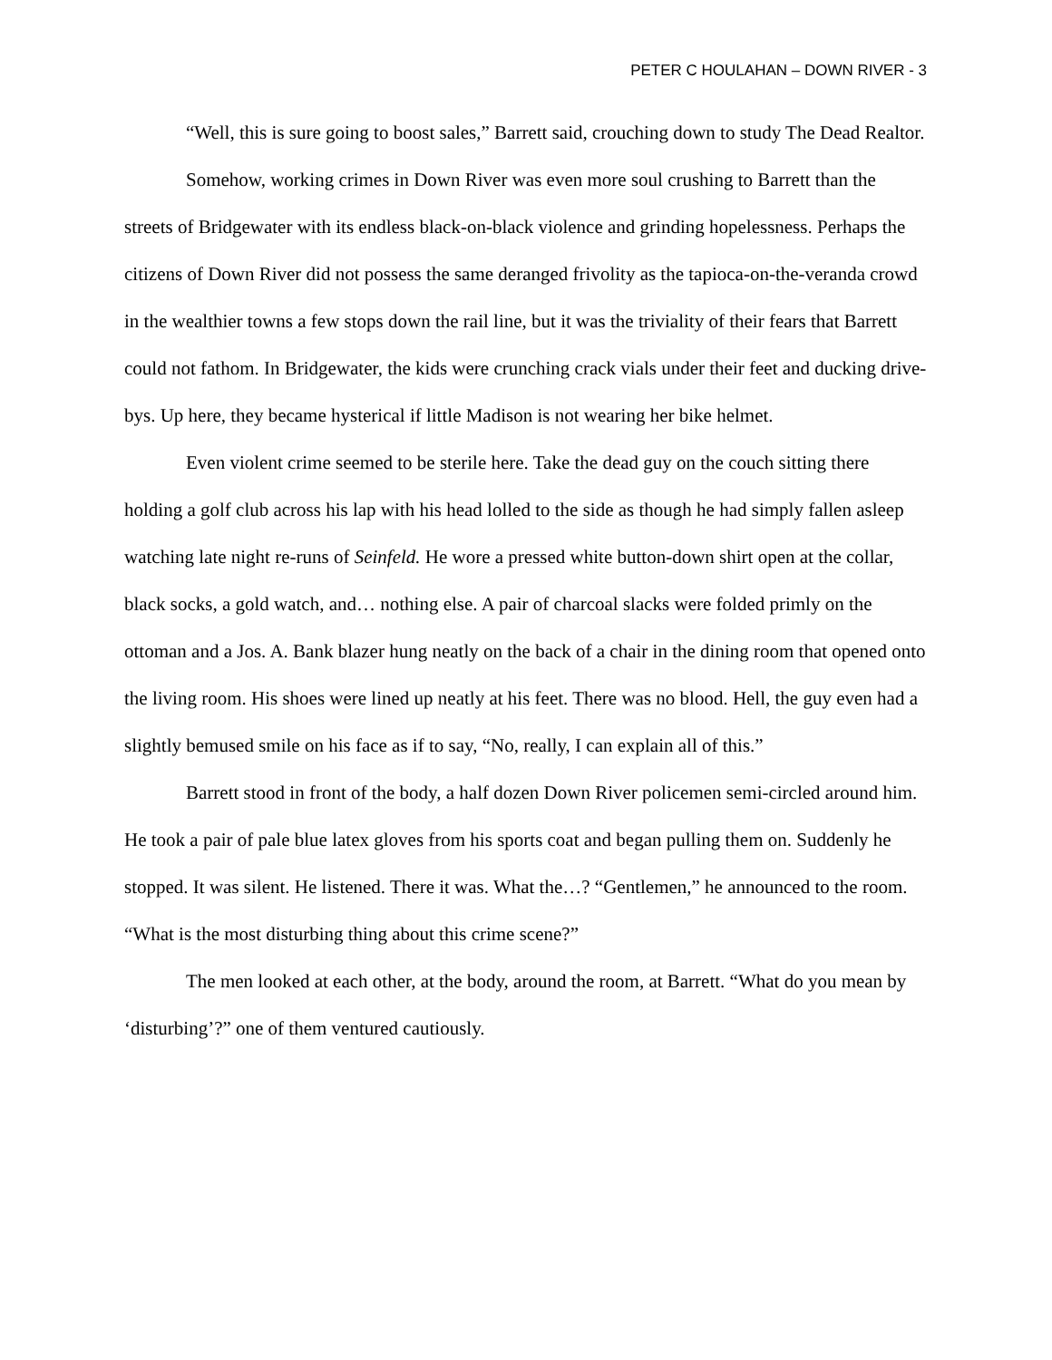PETER C HOULAHAN – DOWN RIVER - 3
“Well, this is sure going to boost sales,” Barrett said, crouching down to study The Dead Realtor.
Somehow, working crimes in Down River was even more soul crushing to Barrett than the streets of Bridgewater with its endless black-on-black violence and grinding hopelessness. Perhaps the citizens of Down River did not possess the same deranged frivolity as the tapioca-on-the-veranda crowd in the wealthier towns a few stops down the rail line, but it was the triviality of their fears that Barrett could not fathom. In Bridgewater, the kids were crunching crack vials under their feet and ducking drive-bys. Up here, they became hysterical if little Madison is not wearing her bike helmet.
Even violent crime seemed to be sterile here. Take the dead guy on the couch sitting there holding a golf club across his lap with his head lolled to the side as though he had simply fallen asleep watching late night re-runs of Seinfeld. He wore a pressed white button-down shirt open at the collar, black socks, a gold watch, and… nothing else. A pair of charcoal slacks were folded primly on the ottoman and a Jos. A. Bank blazer hung neatly on the back of a chair in the dining room that opened onto the living room. His shoes were lined up neatly at his feet. There was no blood. Hell, the guy even had a slightly bemused smile on his face as if to say, “No, really, I can explain all of this.”
Barrett stood in front of the body, a half dozen Down River policemen semi-circled around him. He took a pair of pale blue latex gloves from his sports coat and began pulling them on. Suddenly he stopped. It was silent. He listened. There it was. What the…? “Gentlemen,” he announced to the room. “What is the most disturbing thing about this crime scene?”
The men looked at each other, at the body, around the room, at Barrett. “What do you mean by ‘disturbing’?” one of them ventured cautiously.